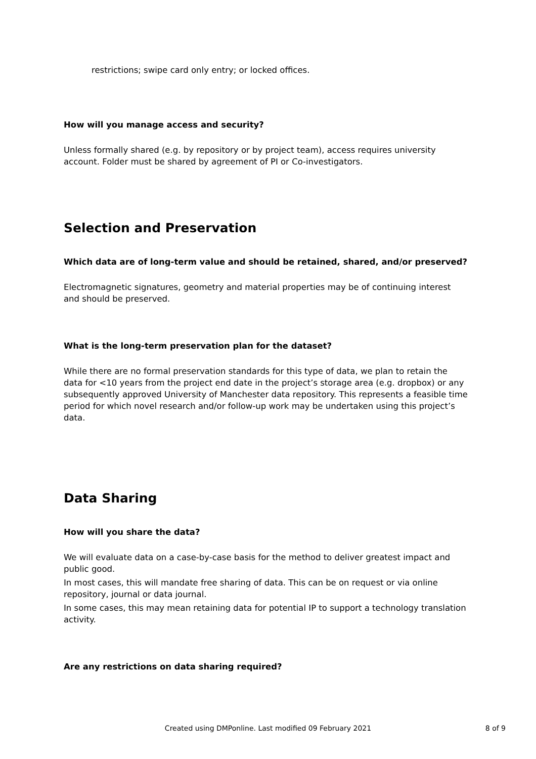restrictions; swipe card only entry; or locked offices.
How will you manage access and security?
Unless formally shared (e.g. by repository or by project team), access requires university account. Folder must be shared by agreement of PI or Co-investigators.
Selection and Preservation
Which data are of long-term value and should be retained, shared, and/or preserved?
Electromagnetic signatures, geometry and material properties may be of continuing interest and should be preserved.
What is the long-term preservation plan for the dataset?
While there are no formal preservation standards for this type of data, we plan to retain the data for <10 years from the project end date in the project’s storage area (e.g. dropbox) or any subsequently approved University of Manchester data repository. This represents a feasible time period for which novel research and/or follow-up work may be undertaken using this project’s data.
Data Sharing
How will you share the data?
We will evaluate data on a case-by-case basis for the method to deliver greatest impact and public good.
In most cases, this will mandate free sharing of data. This can be on request or via online repository, journal or data journal.
In some cases, this may mean retaining data for potential IP to support a technology translation activity.
Are any restrictions on data sharing required?
Created using DMPonline. Last modified 09 February 2021
8 of 9